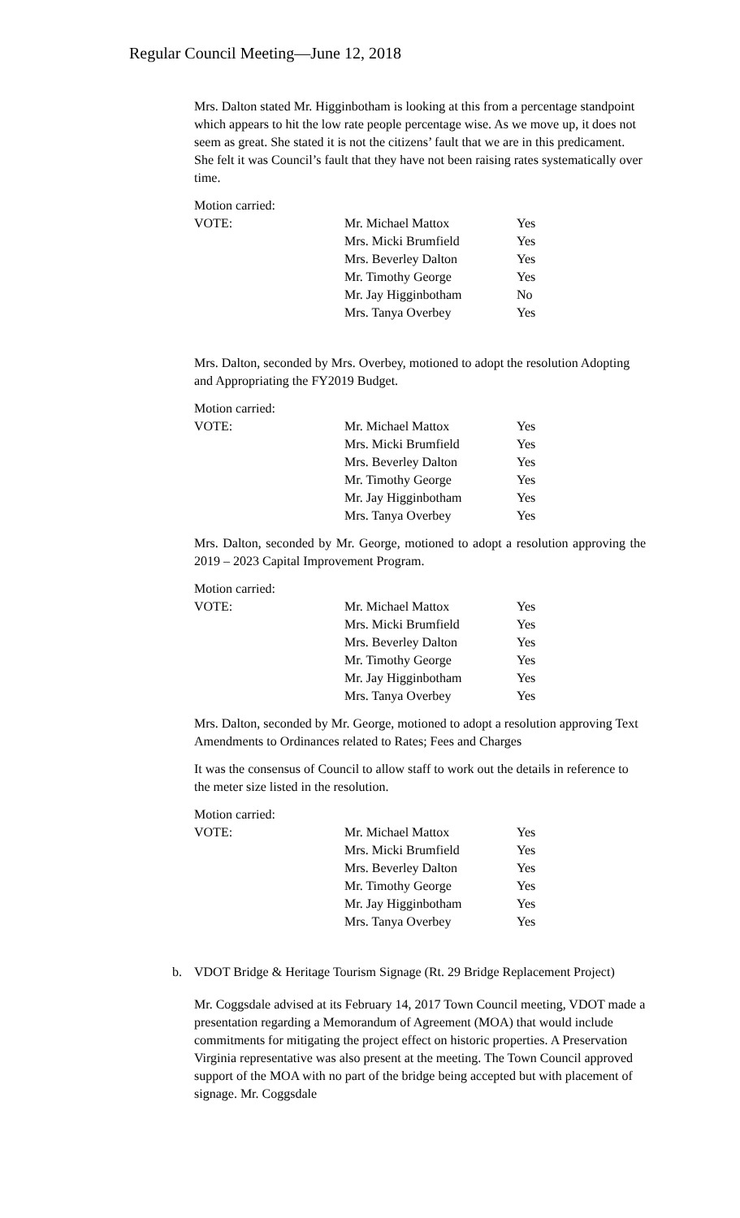Regular Council Meeting—June 12, 2018
Mrs. Dalton stated Mr. Higginbotham is looking at this from a percentage standpoint which appears to hit the low rate people percentage wise. As we move up, it does not seem as great. She stated it is not the citizens’ fault that we are in this predicament. She felt it was Council’s fault that they have not been raising rates systematically over time.
Motion carried:
| VOTE: | Mr. Michael Mattox | Yes |
| | Mrs. Micki Brumfield | Yes |
| | Mrs. Beverley Dalton | Yes |
| | Mr. Timothy George | Yes |
| | Mr. Jay Higginbotham | No |
| | Mrs. Tanya Overbey | Yes |
Mrs. Dalton, seconded by Mrs. Overbey, motioned to adopt the resolution Adopting and Appropriating the FY2019 Budget.
Motion carried:
| VOTE: | Mr. Michael Mattox | Yes |
| | Mrs. Micki Brumfield | Yes |
| | Mrs. Beverley Dalton | Yes |
| | Mr. Timothy George | Yes |
| | Mr. Jay Higginbotham | Yes |
| | Mrs. Tanya Overbey | Yes |
Mrs. Dalton, seconded by Mr. George, motioned to adopt a resolution approving the 2019 – 2023 Capital Improvement Program.
Motion carried:
| VOTE: | Mr. Michael Mattox | Yes |
| | Mrs. Micki Brumfield | Yes |
| | Mrs. Beverley Dalton | Yes |
| | Mr. Timothy George | Yes |
| | Mr. Jay Higginbotham | Yes |
| | Mrs. Tanya Overbey | Yes |
Mrs. Dalton, seconded by Mr. George, motioned to adopt a resolution approving Text Amendments to Ordinances related to Rates; Fees and Charges
It was the consensus of Council to allow staff to work out the details in reference to the meter size listed in the resolution.
Motion carried:
| VOTE: | Mr. Michael Mattox | Yes |
| | Mrs. Micki Brumfield | Yes |
| | Mrs. Beverley Dalton | Yes |
| | Mr. Timothy George | Yes |
| | Mr. Jay Higginbotham | Yes |
| | Mrs. Tanya Overbey | Yes |
b. VDOT Bridge & Heritage Tourism Signage (Rt. 29 Bridge Replacement Project)
Mr. Coggsdale advised at its February 14, 2017 Town Council meeting, VDOT made a presentation regarding a Memorandum of Agreement (MOA) that would include commitments for mitigating the project effect on historic properties. A Preservation Virginia representative was also present at the meeting. The Town Council approved support of the MOA with no part of the bridge being accepted but with placement of signage. Mr. Coggsdale